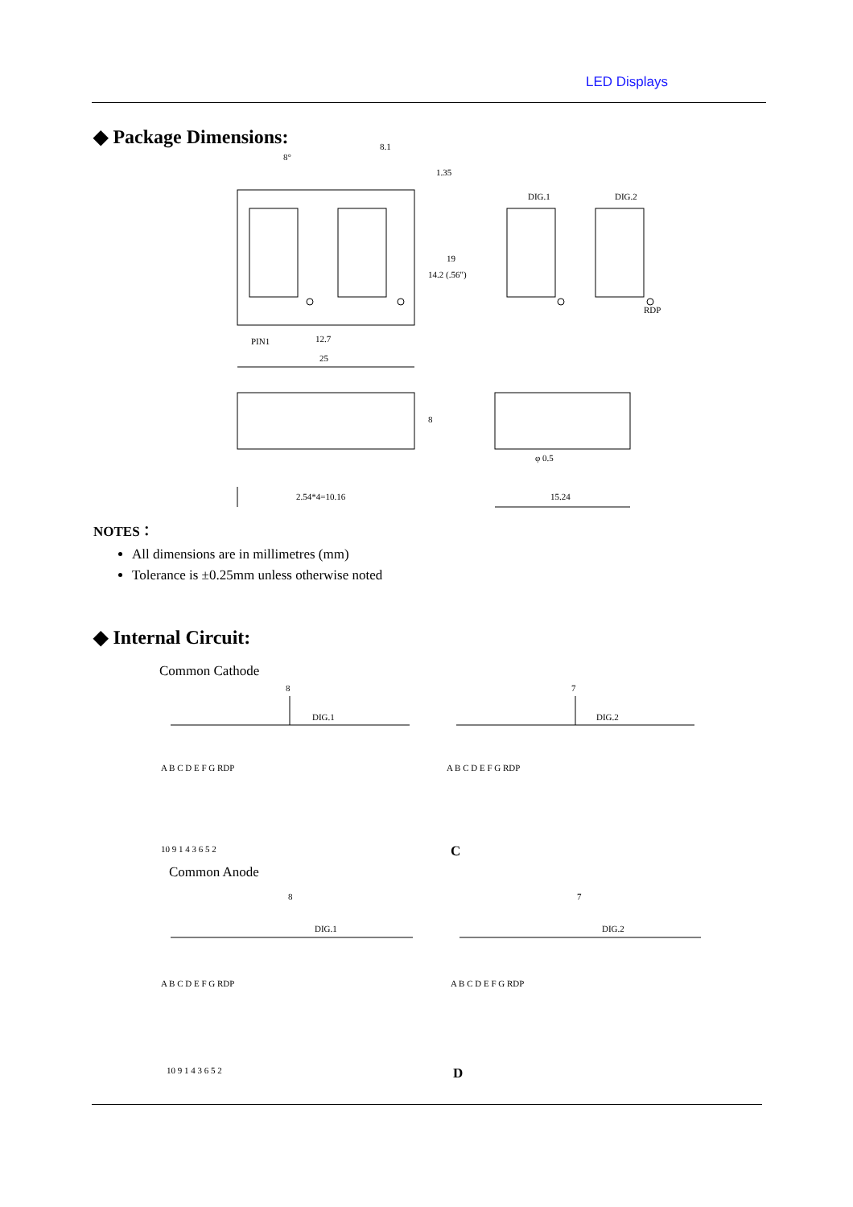LED Displays
◆ Package Dimensions:
8.1
1.35
8°
12.7
25
PIN1
DIG.1
DIG.2
2.54*4=10.16
φ 0.5
15.24
14.2 (.56")
19
8
RDP
NOTES：
All dimensions are in millimetres (mm)
Tolerance is ±0.25mm unless otherwise noted
◆ Internal Circuit:
Common Cathode
8
7
DIG.1
DIG.2
10 9 1 4 3 6 5 2
C
A B C D E F G RDP
A B C D E F G RDP
Common Anode
8
7
DIG.1
DIG.2
10 9 1 4 3 6 5 2
D
A B C D E F G RDP
A B C D E F G RDP